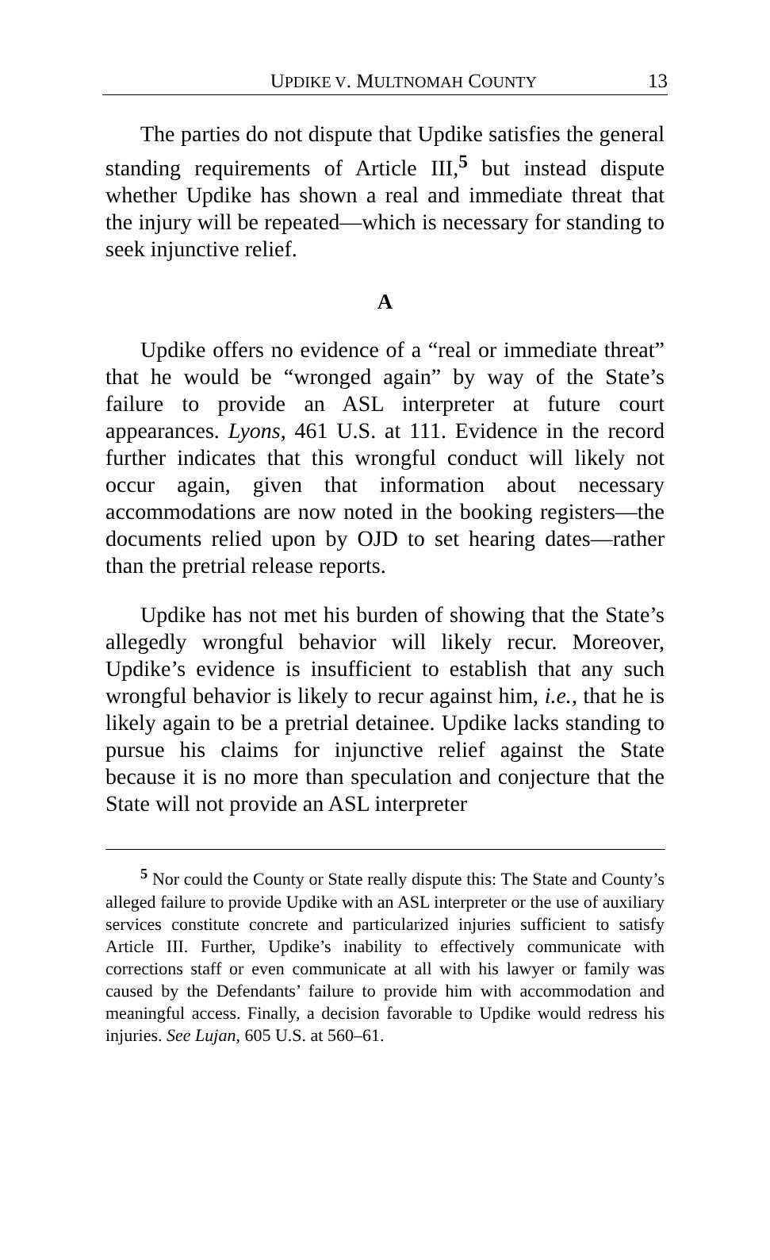UPDIKE V. MULTNOMAH COUNTY 13
The parties do not dispute that Updike satisfies the general standing requirements of Article III,<sup>5</sup> but instead dispute whether Updike has shown a real and immediate threat that the injury will be repeated—which is necessary for standing to seek injunctive relief.
A
Updike offers no evidence of a “real or immediate threat” that he would be “wronged again” by way of the State’s failure to provide an ASL interpreter at future court appearances. Lyons, 461 U.S. at 111. Evidence in the record further indicates that this wrongful conduct will likely not occur again, given that information about necessary accommodations are now noted in the booking registers—the documents relied upon by OJD to set hearing dates—rather than the pretrial release reports.
Updike has not met his burden of showing that the State’s allegedly wrongful behavior will likely recur. Moreover, Updike’s evidence is insufficient to establish that any such wrongful behavior is likely to recur against him, i.e., that he is likely again to be a pretrial detainee. Updike lacks standing to pursue his claims for injunctive relief against the State because it is no more than speculation and conjecture that the State will not provide an ASL interpreter
<sup>5</sup> Nor could the County or State really dispute this: The State and County’s alleged failure to provide Updike with an ASL interpreter or the use of auxiliary services constitute concrete and particularized injuries sufficient to satisfy Article III. Further, Updike’s inability to effectively communicate with corrections staff or even communicate at all with his lawyer or family was caused by the Defendants’ failure to provide him with accommodation and meaningful access. Finally, a decision favorable to Updike would redress his injuries. See Lujan, 605 U.S. at 560–61.